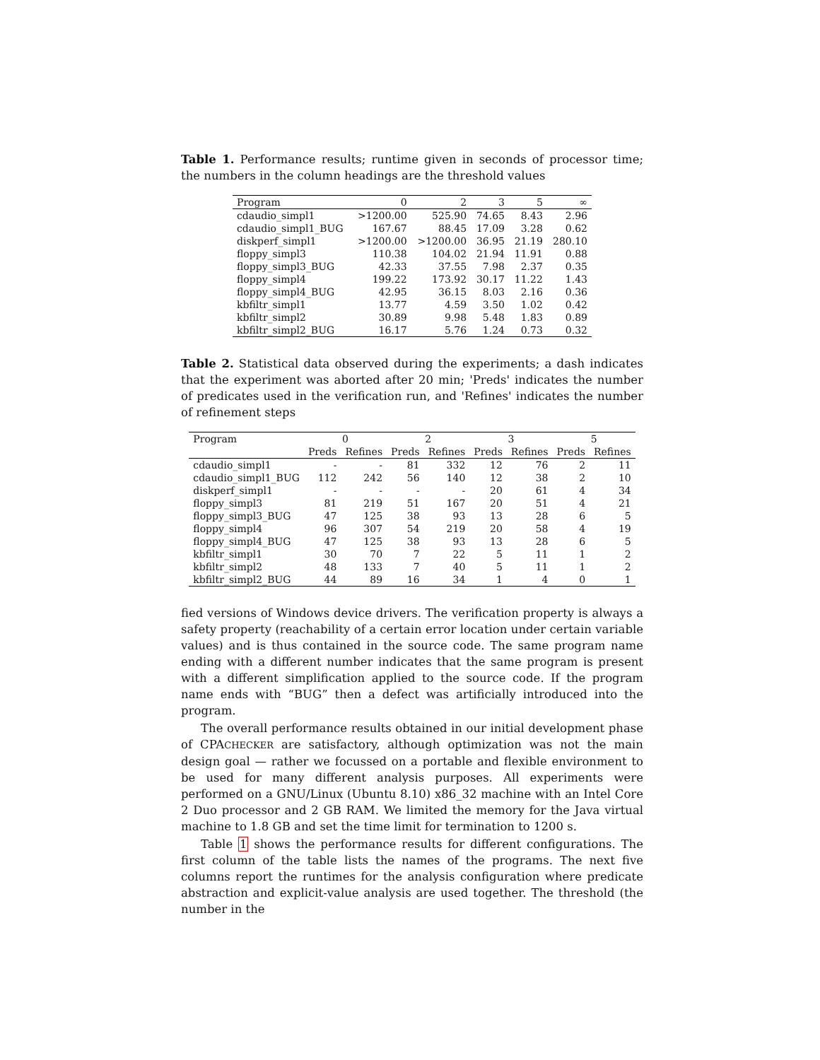Table 1. Performance results; runtime given in seconds of processor time; the numbers in the column headings are the threshold values
| Program | 0 | 2 | 3 | 5 | ∞ |
| --- | --- | --- | --- | --- | --- |
| cdaudio_simpl1 | >1200.00 | 525.90 | 74.65 | 8.43 | 2.96 |
| cdaudio_simpl1_BUG | 167.67 | 88.45 | 17.09 | 3.28 | 0.62 |
| diskperf_simpl1 | >1200.00 | >1200.00 | 36.95 | 21.19 | 280.10 |
| floppy_simpl3 | 110.38 | 104.02 | 21.94 | 11.91 | 0.88 |
| floppy_simpl3_BUG | 42.33 | 37.55 | 7.98 | 2.37 | 0.35 |
| floppy_simpl4 | 199.22 | 173.92 | 30.17 | 11.22 | 1.43 |
| floppy_simpl4_BUG | 42.95 | 36.15 | 8.03 | 2.16 | 0.36 |
| kbfiltr_simpl1 | 13.77 | 4.59 | 3.50 | 1.02 | 0.42 |
| kbfiltr_simpl2 | 30.89 | 9.98 | 5.48 | 1.83 | 0.89 |
| kbfiltr_simpl2_BUG | 16.17 | 5.76 | 1.24 | 0.73 | 0.32 |
Table 2. Statistical data observed during the experiments; a dash indicates that the experiment was aborted after 20 min; 'Preds' indicates the number of predicates used in the verification run, and 'Refines' indicates the number of refinement steps
| Program | 0 | | 2 | | 3 | | 5 | |
| --- | --- | --- | --- | --- | --- | --- | --- | --- |
| | Preds | Refines | Preds | Refines | Preds | Refines | Preds | Refines |
| cdaudio_simpl1 | - | - | 81 | 332 | 12 | 76 | 2 | 11 |
| cdaudio_simpl1_BUG | 112 | 242 | 56 | 140 | 12 | 38 | 2 | 10 |
| diskperf_simpl1 | - | - | - | - | 20 | 61 | 4 | 34 |
| floppy_simpl3 | 81 | 219 | 51 | 167 | 20 | 51 | 4 | 21 |
| floppy_simpl3_BUG | 47 | 125 | 38 | 93 | 13 | 28 | 6 | 5 |
| floppy_simpl4 | 96 | 307 | 54 | 219 | 20 | 58 | 4 | 19 |
| floppy_simpl4_BUG | 47 | 125 | 38 | 93 | 13 | 28 | 6 | 5 |
| kbfiltr_simpl1 | 30 | 70 | 7 | 22 | 5 | 11 | 1 | 2 |
| kbfiltr_simpl2 | 48 | 133 | 7 | 40 | 5 | 11 | 1 | 2 |
| kbfiltr_simpl2_BUG | 44 | 89 | 16 | 34 | 1 | 4 | 0 | 1 |
fied versions of Windows device drivers. The verification property is always a safety property (reachability of a certain error location under certain variable values) and is thus contained in the source code. The same program name ending with a different number indicates that the same program is present with a different simplification applied to the source code. If the program name ends with “BUG” then a defect was artificially introduced into the program.
The overall performance results obtained in our initial development phase of CPACHECKER are satisfactory, although optimization was not the main design goal — rather we focussed on a portable and flexible environment to be used for many different analysis purposes. All experiments were performed on a GNU/Linux (Ubuntu 8.10) x86_32 machine with an Intel Core 2 Duo processor and 2 GB RAM. We limited the memory for the Java virtual machine to 1.8 GB and set the time limit for termination to 1200 s.
Table 1 shows the performance results for different configurations. The first column of the table lists the names of the programs. The next five columns report the runtimes for the analysis configuration where predicate abstraction and explicit-value analysis are used together. The threshold (the number in the